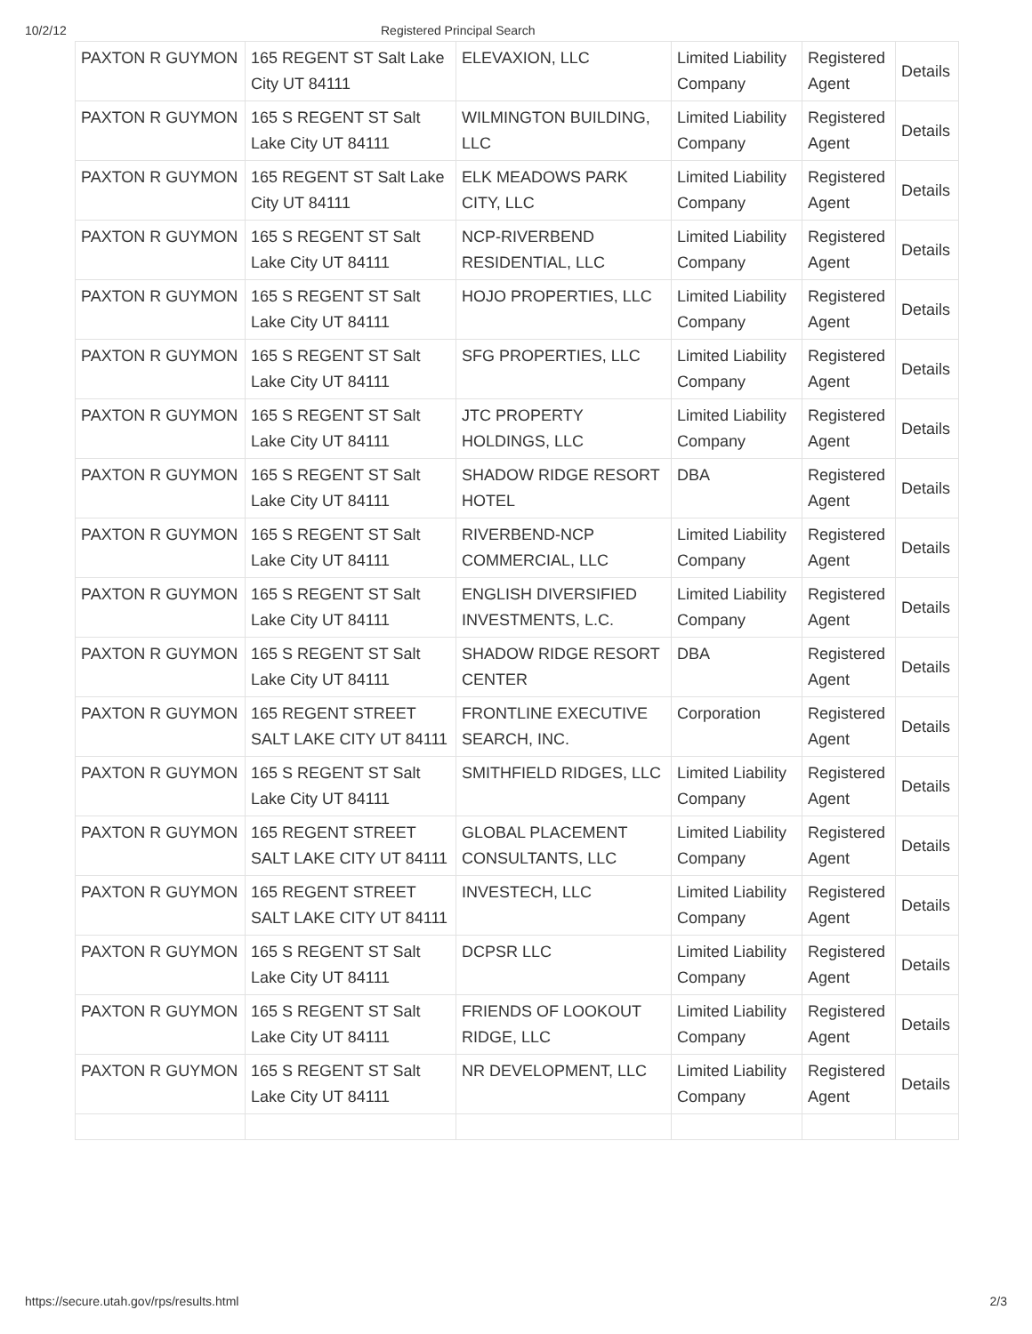10/2/12 Registered Principal Search
| PAXTON R GUYMON | 165 REGENT ST Salt Lake City UT 84111 | ELEVAXION, LLC | Limited Liability Company | Registered Agent | Details |
| PAXTON R GUYMON | 165 S REGENT ST Salt Lake City UT 84111 | WILMINGTON BUILDING, LLC | Limited Liability Company | Registered Agent | Details |
| PAXTON R GUYMON | 165 REGENT ST Salt Lake City UT 84111 | ELK MEADOWS PARK CITY, LLC | Limited Liability Company | Registered Agent | Details |
| PAXTON R GUYMON | 165 S REGENT ST Salt Lake City UT 84111 | NCP-RIVERBEND RESIDENTIAL, LLC | Limited Liability Company | Registered Agent | Details |
| PAXTON R GUYMON | 165 S REGENT ST Salt Lake City UT 84111 | HOJO PROPERTIES, LLC | Limited Liability Company | Registered Agent | Details |
| PAXTON R GUYMON | 165 S REGENT ST Salt Lake City UT 84111 | SFG PROPERTIES, LLC | Limited Liability Company | Registered Agent | Details |
| PAXTON R GUYMON | 165 S REGENT ST Salt Lake City UT 84111 | JTC PROPERTY HOLDINGS, LLC | Limited Liability Company | Registered Agent | Details |
| PAXTON R GUYMON | 165 S REGENT ST Salt Lake City UT 84111 | SHADOW RIDGE RESORT HOTEL | DBA | Registered Agent | Details |
| PAXTON R GUYMON | 165 S REGENT ST Salt Lake City UT 84111 | RIVERBEND-NCP COMMERCIAL, LLC | Limited Liability Company | Registered Agent | Details |
| PAXTON R GUYMON | 165 S REGENT ST Salt Lake City UT 84111 | ENGLISH DIVERSIFIED INVESTMENTS, L.C. | Limited Liability Company | Registered Agent | Details |
| PAXTON R GUYMON | 165 S REGENT ST Salt Lake City UT 84111 | SHADOW RIDGE RESORT CENTER | DBA | Registered Agent | Details |
| PAXTON R GUYMON | 165 REGENT STREET SALT LAKE CITY UT 84111 | FRONTLINE EXECUTIVE SEARCH, INC. | Corporation | Registered Agent | Details |
| PAXTON R GUYMON | 165 S REGENT ST Salt Lake City UT 84111 | SMITHFIELD RIDGES, LLC | Limited Liability Company | Registered Agent | Details |
| PAXTON R GUYMON | 165 REGENT STREET SALT LAKE CITY UT 84111 | GLOBAL PLACEMENT CONSULTANTS, LLC | Limited Liability Company | Registered Agent | Details |
| PAXTON R GUYMON | 165 REGENT STREET SALT LAKE CITY UT 84111 | INVESTECH, LLC | Limited Liability Company | Registered Agent | Details |
| PAXTON R GUYMON | 165 S REGENT ST Salt Lake City UT 84111 | DCPSR LLC | Limited Liability Company | Registered Agent | Details |
| PAXTON R GUYMON | 165 S REGENT ST Salt Lake City UT 84111 | FRIENDS OF LOOKOUT RIDGE, LLC | Limited Liability Company | Registered Agent | Details |
| PAXTON R GUYMON | 165 S REGENT ST Salt Lake City UT 84111 | NR DEVELOPMENT, LLC | Limited Liability Company | Registered Agent | Details |
https://secure.utah.gov/rps/results.html 2/3